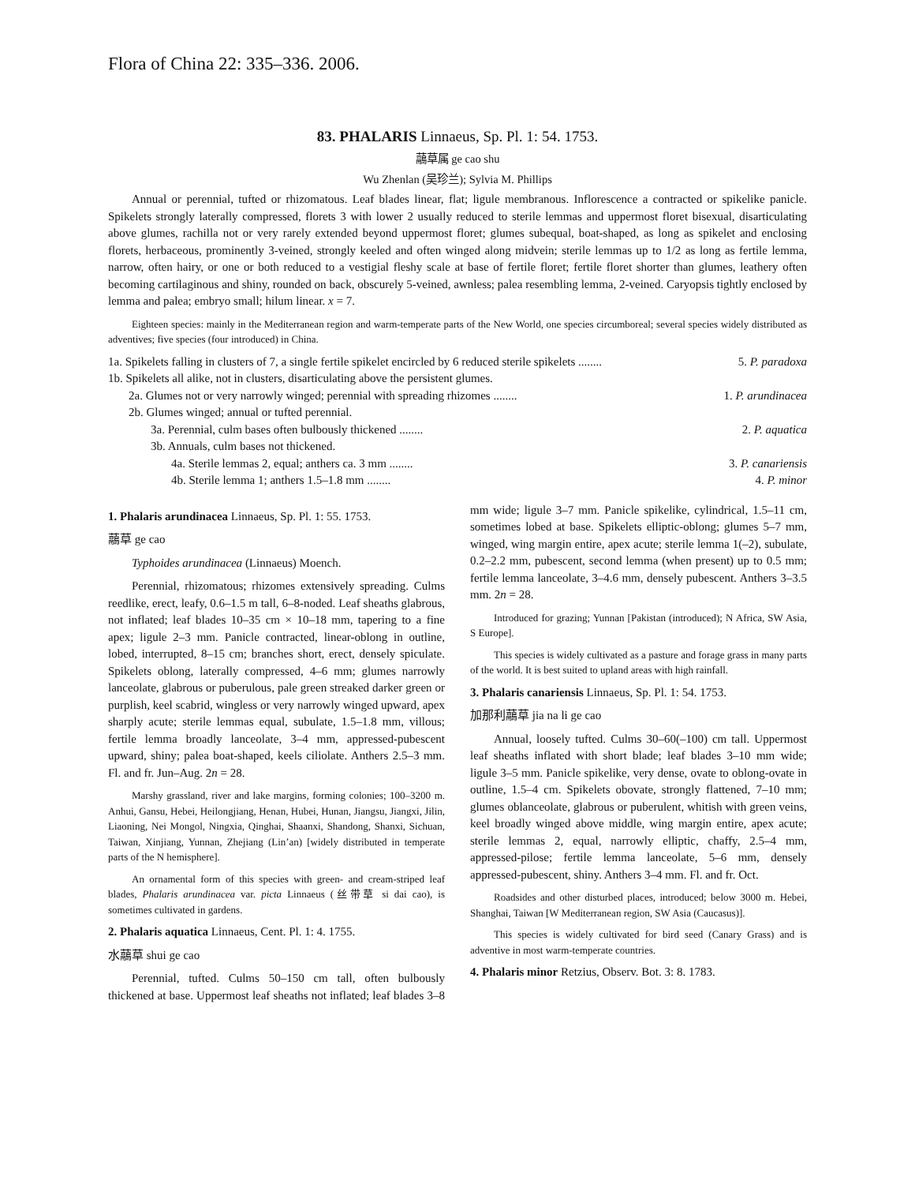Flora of China 22: 335–336. 2006.
83. PHALARIS Linnaeus, Sp. Pl. 1: 54. 1753.
虉草属 ge cao shu
Wu Zhenlan (吴珍兰); Sylvia M. Phillips
Annual or perennial, tufted or rhizomatous. Leaf blades linear, flat; ligule membranous. Inflorescence a contracted or spikelike panicle. Spikelets strongly laterally compressed, florets 3 with lower 2 usually reduced to sterile lemmas and uppermost floret bisexual, disarticulating above glumes, rachilla not or very rarely extended beyond uppermost floret; glumes subequal, boat-shaped, as long as spikelet and enclosing florets, herbaceous, prominently 3-veined, strongly keeled and often winged along midvein; sterile lemmas up to 1/2 as long as fertile lemma, narrow, often hairy, or one or both reduced to a vestigial fleshy scale at base of fertile floret; fertile floret shorter than glumes, leathery often becoming cartilaginous and shiny, rounded on back, obscurely 5-veined, awnless; palea resembling lemma, 2-veined. Caryopsis tightly enclosed by lemma and palea; embryo small; hilum linear. x = 7.
Eighteen species: mainly in the Mediterranean region and warm-temperate parts of the New World, one species circumboreal; several species widely distributed as adventives; five species (four introduced) in China.
1a. Spikelets falling in clusters of 7, a single fertile spikelet encircled by 6 reduced sterile spikelets ........ 5. P. paradoxa
1b. Spikelets all alike, not in clusters, disarticulating above the persistent glumes.
2a. Glumes not or very narrowly winged; perennial with spreading rhizomes ........ 1. P. arundinacea
2b. Glumes winged; annual or tufted perennial.
3a. Perennial, culm bases often bulbously thickened ........ 2. P. aquatica
3b. Annuals, culm bases not thickened.
4a. Sterile lemmas 2, equal; anthers ca. 3 mm ........ 3. P. canariensis
4b. Sterile lemma 1; anthers 1.5–1.8 mm ........ 4. P. minor
1. Phalaris arundinacea Linnaeus, Sp. Pl. 1: 55. 1753.
虉草 ge cao
Typhoides arundinacea (Linnaeus) Moench.
Perennial, rhizomatous; rhizomes extensively spreading. Culms reedlike, erect, leafy, 0.6–1.5 m tall, 6–8-noded. Leaf sheaths glabrous, not inflated; leaf blades 10–35 cm × 10–18 mm, tapering to a fine apex; ligule 2–3 mm. Panicle contracted, linear-oblong in outline, lobed, interrupted, 8–15 cm; branches short, erect, densely spiculate. Spikelets oblong, laterally compressed, 4–6 mm; glumes narrowly lanceolate, glabrous or puberulous, pale green streaked darker green or purplish, keel scabrid, wingless or very narrowly winged upward, apex sharply acute; sterile lemmas equal, subulate, 1.5–1.8 mm, villous; fertile lemma broadly lanceolate, 3–4 mm, appressed-pubescent upward, shiny; palea boat-shaped, keels ciliolate. Anthers 2.5–3 mm. Fl. and fr. Jun–Aug. 2n = 28.
Marshy grassland, river and lake margins, forming colonies; 100–3200 m. Anhui, Gansu, Hebei, Heilongjiang, Henan, Hubei, Hunan, Jiangsu, Jiangxi, Jilin, Liaoning, Nei Mongol, Ningxia, Qinghai, Shaanxi, Shandong, Shanxi, Sichuan, Taiwan, Xinjiang, Yunnan, Zhejiang (Lin’an) [widely distributed in temperate parts of the N hemisphere].
An ornamental form of this species with green- and cream-striped leaf blades, Phalaris arundinacea var. picta Linnaeus (丝带草 si dai cao), is sometimes cultivated in gardens.
2. Phalaris aquatica Linnaeus, Cent. Pl. 1: 4. 1755.
水虉草 shui ge cao
Perennial, tufted. Culms 50–150 cm tall, often bulbously thickened at base. Uppermost leaf sheaths not inflated; leaf blades 3–8 mm wide; ligule 3–7 mm. Panicle spikelike, cylindrical, 1.5–11 cm, sometimes lobed at base. Spikelets elliptic-oblong; glumes 5–7 mm, winged, wing margin entire, apex acute; sterile lemma 1(–2), subulate, 0.2–2.2 mm, pubescent, second lemma (when present) up to 0.5 mm; fertile lemma lanceolate, 3–4.6 mm, densely pubescent. Anthers 3–3.5 mm. 2n = 28.
Introduced for grazing; Yunnan [Pakistan (introduced); N Africa, SW Asia, S Europe].
This species is widely cultivated as a pasture and forage grass in many parts of the world. It is best suited to upland areas with high rainfall.
3. Phalaris canariensis Linnaeus, Sp. Pl. 1: 54. 1753.
加那利虉草 jia na li ge cao
Annual, loosely tufted. Culms 30–60(–100) cm tall. Uppermost leaf sheaths inflated with short blade; leaf blades 3–10 mm wide; ligule 3–5 mm. Panicle spikelike, very dense, ovate to oblong-ovate in outline, 1.5–4 cm. Spikelets obovate, strongly flattened, 7–10 mm; glumes oblanceolate, glabrous or puberulent, whitish with green veins, keel broadly winged above middle, wing margin entire, apex acute; sterile lemmas 2, equal, narrowly elliptic, chaffy, 2.5–4 mm, appressed-pilose; fertile lemma lanceolate, 5–6 mm, densely appressed-pubescent, shiny. Anthers 3–4 mm. Fl. and fr. Oct.
Roadsides and other disturbed places, introduced; below 3000 m. Hebei, Shanghai, Taiwan [W Mediterranean region, SW Asia (Caucasus)].
This species is widely cultivated for bird seed (Canary Grass) and is adventive in most warm-temperate countries.
4. Phalaris minor Retzius, Observ. Bot. 3: 8. 1783.